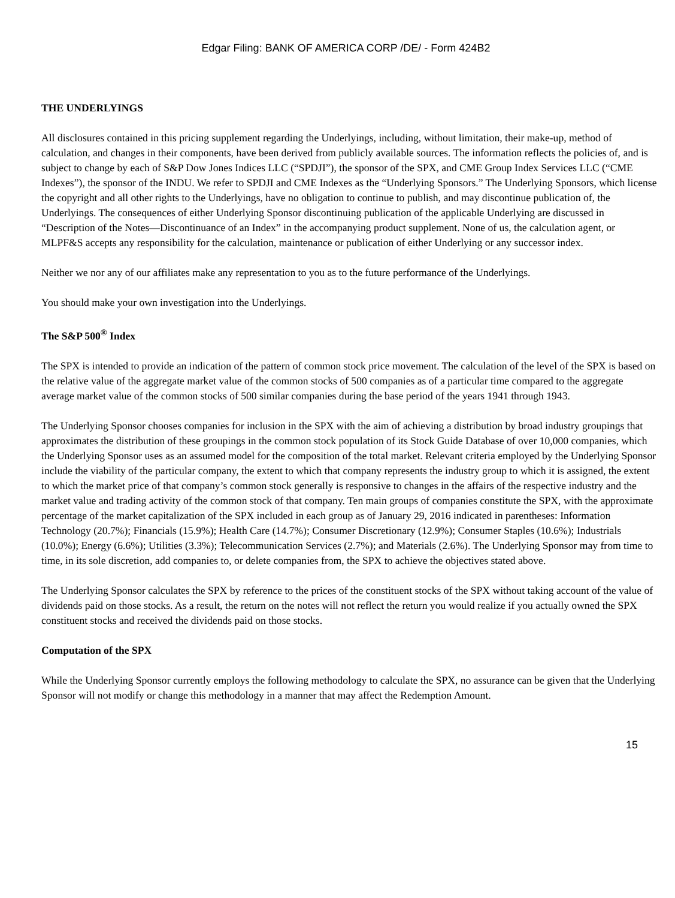Edgar Filing: BANK OF AMERICA CORP /DE/ - Form 424B2
THE UNDERLYINGS
All disclosures contained in this pricing supplement regarding the Underlyings, including, without limitation, their make-up, method of calculation, and changes in their components, have been derived from publicly available sources. The information reflects the policies of, and is subject to change by each of S&P Dow Jones Indices LLC (“SPDJI”), the sponsor of the SPX, and CME Group Index Services LLC (“CME Indexes”), the sponsor of the INDU. We refer to SPDJI and CME Indexes as the “Underlying Sponsors.” The Underlying Sponsors, which license the copyright and all other rights to the Underlyings, have no obligation to continue to publish, and may discontinue publication of, the Underlyings. The consequences of either Underlying Sponsor discontinuing publication of the applicable Underlying are discussed in “Description of the Notes—Discontinuance of an Index” in the accompanying product supplement. None of us, the calculation agent, or MLPF&S accepts any responsibility for the calculation, maintenance or publication of either Underlying or any successor index.
Neither we nor any of our affiliates make any representation to you as to the future performance of the Underlyings.
You should make your own investigation into the Underlyings.
The S&P 500<sup>®</sup> Index
The SPX is intended to provide an indication of the pattern of common stock price movement. The calculation of the level of the SPX is based on the relative value of the aggregate market value of the common stocks of 500 companies as of a particular time compared to the aggregate average market value of the common stocks of 500 similar companies during the base period of the years 1941 through 1943.
The Underlying Sponsor chooses companies for inclusion in the SPX with the aim of achieving a distribution by broad industry groupings that approximates the distribution of these groupings in the common stock population of its Stock Guide Database of over 10,000 companies, which the Underlying Sponsor uses as an assumed model for the composition of the total market. Relevant criteria employed by the Underlying Sponsor include the viability of the particular company, the extent to which that company represents the industry group to which it is assigned, the extent to which the market price of that company’s common stock generally is responsive to changes in the affairs of the respective industry and the market value and trading activity of the common stock of that company. Ten main groups of companies constitute the SPX, with the approximate percentage of the market capitalization of the SPX included in each group as of January 29, 2016 indicated in parentheses: Information Technology (20.7%); Financials (15.9%); Health Care (14.7%); Consumer Discretionary (12.9%); Consumer Staples (10.6%); Industrials (10.0%); Energy (6.6%); Utilities (3.3%); Telecommunication Services (2.7%); and Materials (2.6%). The Underlying Sponsor may from time to time, in its sole discretion, add companies to, or delete companies from, the SPX to achieve the objectives stated above.
The Underlying Sponsor calculates the SPX by reference to the prices of the constituent stocks of the SPX without taking account of the value of dividends paid on those stocks. As a result, the return on the notes will not reflect the return you would realize if you actually owned the SPX constituent stocks and received the dividends paid on those stocks.
Computation of the SPX
While the Underlying Sponsor currently employs the following methodology to calculate the SPX, no assurance can be given that the Underlying Sponsor will not modify or change this methodology in a manner that may affect the Redemption Amount.
15